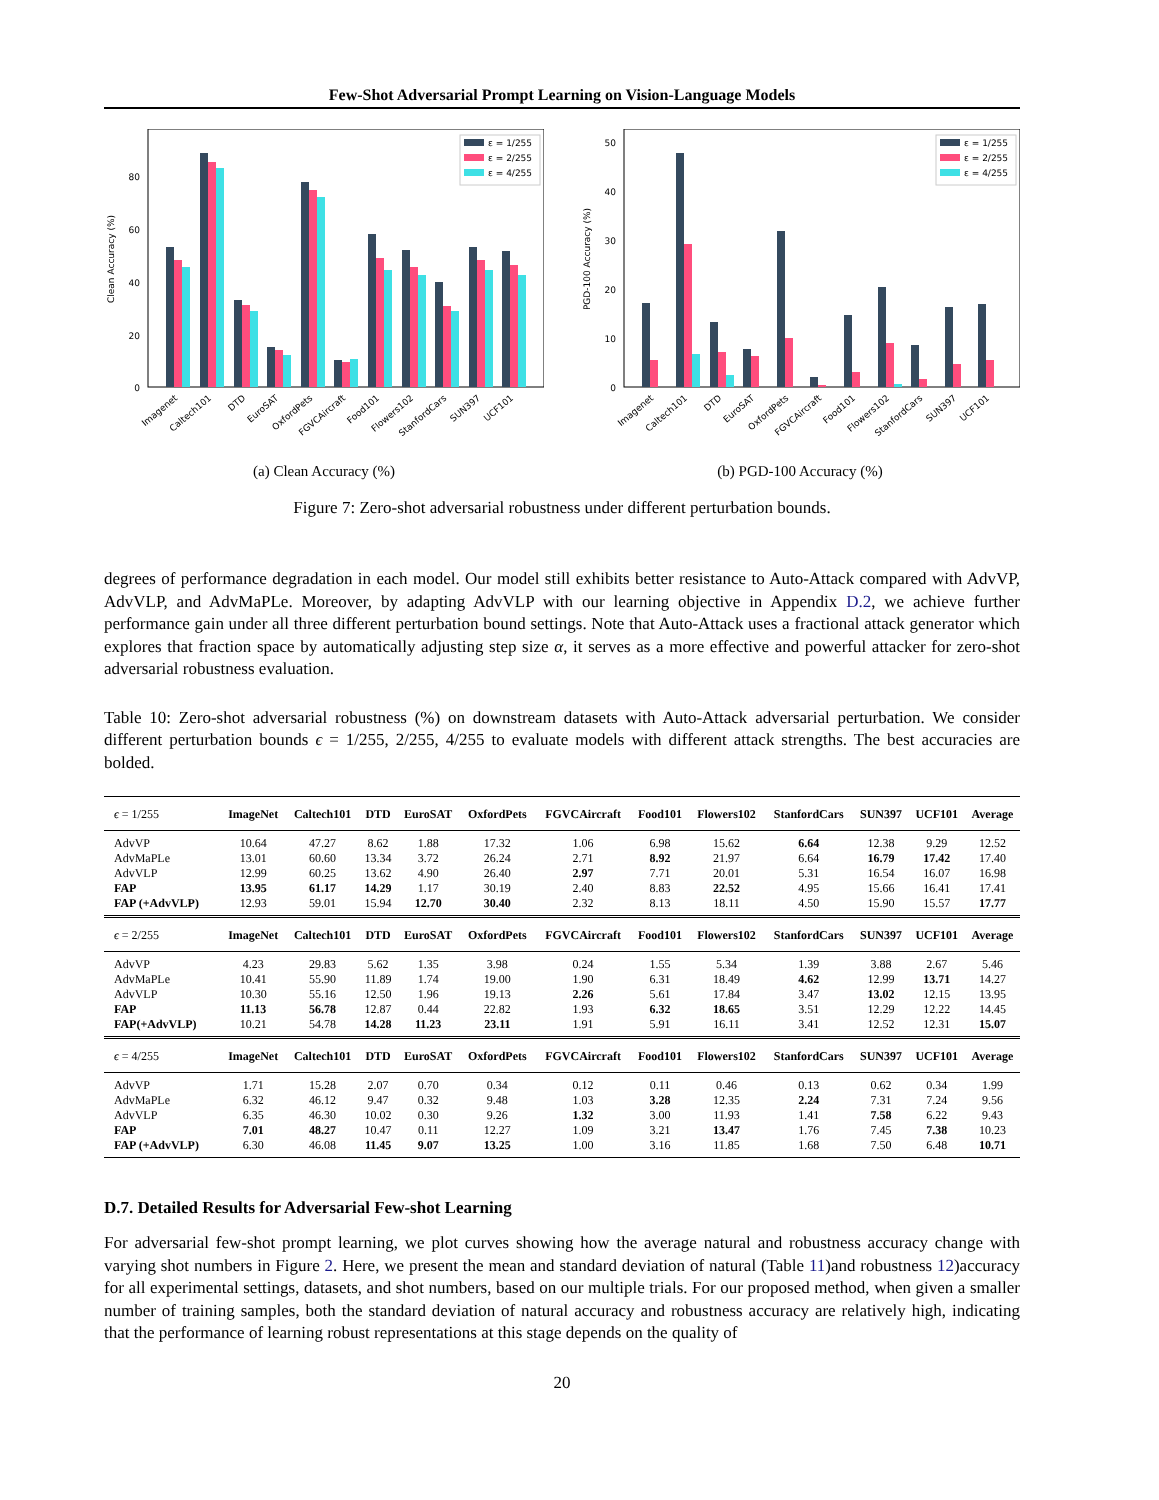Few-Shot Adversarial Prompt Learning on Vision-Language Models
Clean Accuracy (%)
0
20
40
60
80
ε = 1/255
ε = 2/255
ε = 4/255
Imagenet
Caltech101
DTD
EuroSAT
OxfordPets
FGVCAircraft
Food101
Flowers102
StanfordCars
SUN397
UCF101
(a) Clean Accuracy (%)
PGD-100 Accuracy (%)
0
10
20
30
40
50
ε = 1/255
ε = 2/255
ε = 4/255
Imagenet
Caltech101
DTD
EuroSAT
OxfordPets
FGVCAircraft
Food101
Flowers102
StanfordCars
SUN397
UCF101
(b) PGD-100 Accuracy (%)
Figure 7: Zero-shot adversarial robustness under different perturbation bounds.
degrees of performance degradation in each model. Our model still exhibits better resistance to Auto-Attack compared with AdvVP, AdvVLP, and AdvMaPLe. Moreover, by adapting AdvVLP with our learning objective in Appendix D.2, we achieve further performance gain under all three different perturbation bound settings. Note that Auto-Attack uses a fractional attack generator which explores that fraction space by automatically adjusting step size α, it serves as a more effective and powerful attacker for zero-shot adversarial robustness evaluation.
Table 10: Zero-shot adversarial robustness (%) on downstream datasets with Auto-Attack adversarial perturbation. We consider different perturbation bounds ϵ = 1/255, 2/255, 4/255 to evaluate models with different attack strengths. The best accuracies are bolded.
| ϵ = 1/255 | ImageNet | Caltech101 | DTD | EuroSAT | OxfordPets | FGVCAircraft | Food101 | Flowers102 | StanfordCars | SUN397 | UCF101 | Average |
| --- | --- | --- | --- | --- | --- | --- | --- | --- | --- | --- | --- | --- |
| AdvVP | 10.64 | 47.27 | 8.62 | 1.88 | 17.32 | 1.06 | 6.98 | 15.62 | 6.64 | 12.38 | 9.29 | 12.52 |
| AdvMaPLe | 13.01 | 60.60 | 13.34 | 3.72 | 26.24 | 2.71 | 8.92 | 21.97 | 6.64 | 16.79 | 17.42 | 17.40 |
| AdvVLP | 12.99 | 60.25 | 13.62 | 4.90 | 26.40 | 2.97 | 7.71 | 20.01 | 5.31 | 16.54 | 16.07 | 16.98 |
| FAP | 13.95 | 61.17 | 14.29 | 1.17 | 30.19 | 2.40 | 8.83 | 22.52 | 4.95 | 15.66 | 16.41 | 17.41 |
| FAP (+AdvVLP) | 12.93 | 59.01 | 15.94 | 12.70 | 30.40 | 2.32 | 8.13 | 18.11 | 4.50 | 15.90 | 15.57 | 17.77 |
| ϵ = 2/255 | ImageNet | Caltech101 | DTD | EuroSAT | OxfordPets | FGVCAircraft | Food101 | Flowers102 | StanfordCars | SUN397 | UCF101 | Average |
| AdvVP | 4.23 | 29.83 | 5.62 | 1.35 | 3.98 | 0.24 | 1.55 | 5.34 | 1.39 | 3.88 | 2.67 | 5.46 |
| AdvMaPLe | 10.41 | 55.90 | 11.89 | 1.74 | 19.00 | 1.90 | 6.31 | 18.49 | 4.62 | 12.99 | 13.71 | 14.27 |
| AdvVLP | 10.30 | 55.16 | 12.50 | 1.96 | 19.13 | 2.26 | 5.61 | 17.84 | 3.47 | 13.02 | 12.15 | 13.95 |
| FAP | 11.13 | 56.78 | 12.87 | 0.44 | 22.82 | 1.93 | 6.32 | 18.65 | 3.51 | 12.29 | 12.22 | 14.45 |
| FAP(+AdvVLP) | 10.21 | 54.78 | 14.28 | 11.23 | 23.11 | 1.91 | 5.91 | 16.11 | 3.41 | 12.52 | 12.31 | 15.07 |
| ϵ = 4/255 | ImageNet | Caltech101 | DTD | EuroSAT | OxfordPets | FGVCAircraft | Food101 | Flowers102 | StanfordCars | SUN397 | UCF101 | Average |
| AdvVP | 1.71 | 15.28 | 2.07 | 0.70 | 0.34 | 0.12 | 0.11 | 0.46 | 0.13 | 0.62 | 0.34 | 1.99 |
| AdvMaPLe | 6.32 | 46.12 | 9.47 | 0.32 | 9.48 | 1.03 | 3.28 | 12.35 | 2.24 | 7.31 | 7.24 | 9.56 |
| AdvVLP | 6.35 | 46.30 | 10.02 | 0.30 | 9.26 | 1.32 | 3.00 | 11.93 | 1.41 | 7.58 | 6.22 | 9.43 |
| FAP | 7.01 | 48.27 | 10.47 | 0.11 | 12.27 | 1.09 | 3.21 | 13.47 | 1.76 | 7.45 | 7.38 | 10.23 |
| FAP (+AdvVLP) | 6.30 | 46.08 | 11.45 | 9.07 | 13.25 | 1.00 | 3.16 | 11.85 | 1.68 | 7.50 | 6.48 | 10.71 |
D.7. Detailed Results for Adversarial Few-shot Learning
For adversarial few-shot prompt learning, we plot curves showing how the average natural and robustness accuracy change with varying shot numbers in Figure 2. Here, we present the mean and standard deviation of natural (Table 11)and robustness 12)accuracy for all experimental settings, datasets, and shot numbers, based on our multiple trials. For our proposed method, when given a smaller number of training samples, both the standard deviation of natural accuracy and robustness accuracy are relatively high, indicating that the performance of learning robust representations at this stage depends on the quality of
20